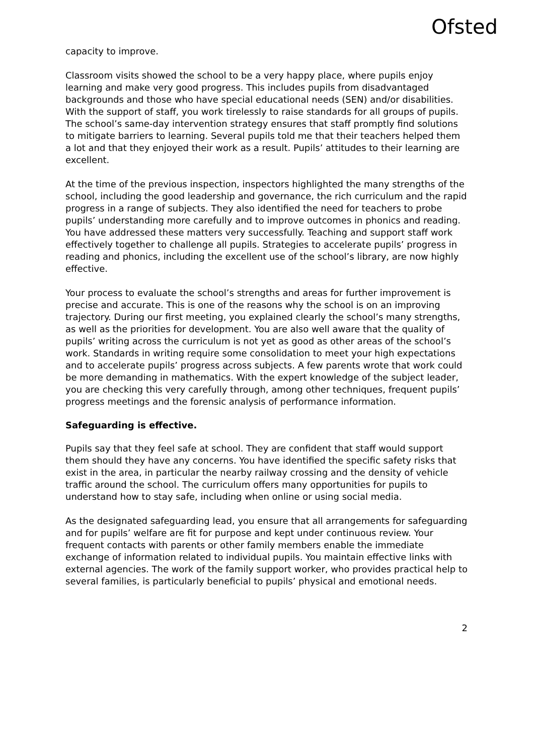Ofsted
capacity to improve.
Classroom visits showed the school to be a very happy place, where pupils enjoy learning and make very good progress. This includes pupils from disadvantaged backgrounds and those who have special educational needs (SEN) and/or disabilities. With the support of staff, you work tirelessly to raise standards for all groups of pupils. The school’s same-day intervention strategy ensures that staff promptly find solutions to mitigate barriers to learning. Several pupils told me that their teachers helped them a lot and that they enjoyed their work as a result. Pupils’ attitudes to their learning are excellent.
At the time of the previous inspection, inspectors highlighted the many strengths of the school, including the good leadership and governance, the rich curriculum and the rapid progress in a range of subjects. They also identified the need for teachers to probe pupils’ understanding more carefully and to improve outcomes in phonics and reading. You have addressed these matters very successfully. Teaching and support staff work effectively together to challenge all pupils. Strategies to accelerate pupils’ progress in reading and phonics, including the excellent use of the school’s library, are now highly effective.
Your process to evaluate the school’s strengths and areas for further improvement is precise and accurate. This is one of the reasons why the school is on an improving trajectory. During our first meeting, you explained clearly the school’s many strengths, as well as the priorities for development. You are also well aware that the quality of pupils’ writing across the curriculum is not yet as good as other areas of the school’s work. Standards in writing require some consolidation to meet your high expectations and to accelerate pupils’ progress across subjects. A few parents wrote that work could be more demanding in mathematics. With the expert knowledge of the subject leader, you are checking this very carefully through, among other techniques, frequent pupils’ progress meetings and the forensic analysis of performance information.
Safeguarding is effective.
Pupils say that they feel safe at school. They are confident that staff would support them should they have any concerns. You have identified the specific safety risks that exist in the area, in particular the nearby railway crossing and the density of vehicle traffic around the school. The curriculum offers many opportunities for pupils to understand how to stay safe, including when online or using social media.
As the designated safeguarding lead, you ensure that all arrangements for safeguarding and for pupils’ welfare are fit for purpose and kept under continuous review. Your frequent contacts with parents or other family members enable the immediate exchange of information related to individual pupils. You maintain effective links with external agencies. The work of the family support worker, who provides practical help to several families, is particularly beneficial to pupils’ physical and emotional needs.
2